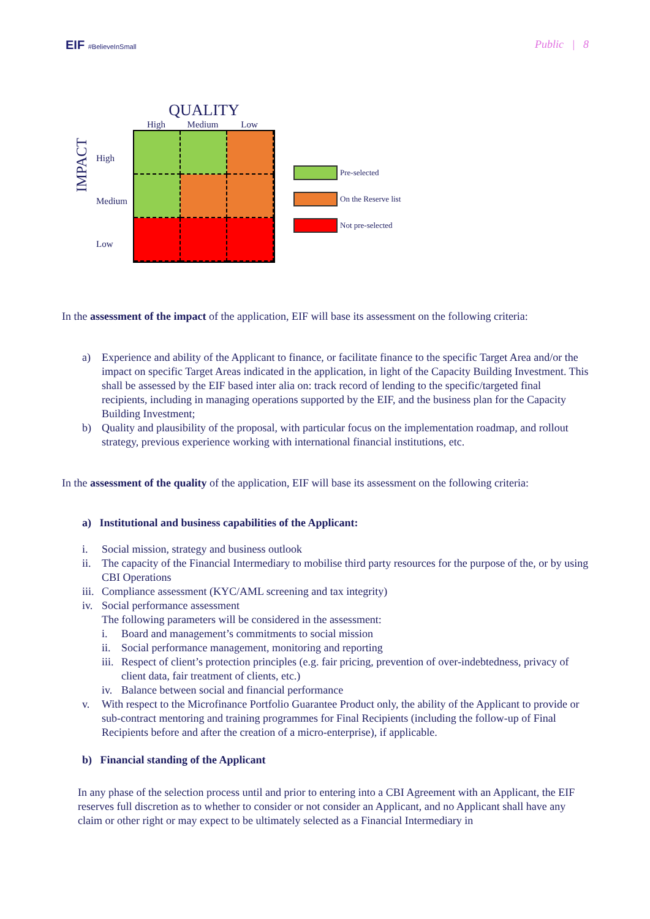EIF #BelieveInSmall
Public | 8
IMPACT
High
Medium
Low
QUALITY
High Medium Low
Pre-selected
On the Reserve list
Not pre-selected
In the assessment of the impact of the application, EIF will base its assessment on the following criteria:
a) Experience and ability of the Applicant to finance, or facilitate finance to the specific Target Area and/or the impact on specific Target Areas indicated in the application, in light of the Capacity Building Investment. This shall be assessed by the EIF based inter alia on: track record of lending to the specific/targeted final recipients, including in managing operations supported by the EIF, and the business plan for the Capacity Building Investment;
b) Quality and plausibility of the proposal, with particular focus on the implementation roadmap, and rollout strategy, previous experience working with international financial institutions, etc.
In the assessment of the quality of the application, EIF will base its assessment on the following criteria:
a) Institutional and business capabilities of the Applicant:
i. Social mission, strategy and business outlook
ii. The capacity of the Financial Intermediary to mobilise third party resources for the purpose of the, or by using CBI Operations
iii. Compliance assessment (KYC/AML screening and tax integrity)
iv. Social performance assessment
The following parameters will be considered in the assessment:
i. Board and management’s commitments to social mission
ii. Social performance management, monitoring and reporting
iii. Respect of client’s protection principles (e.g. fair pricing, prevention of over-indebtedness, privacy of client data, fair treatment of clients, etc.)
iv. Balance between social and financial performance
v. With respect to the Microfinance Portfolio Guarantee Product only, the ability of the Applicant to provide or sub-contract mentoring and training programmes for Final Recipients (including the follow-up of Final Recipients before and after the creation of a micro-enterprise), if applicable.
b) Financial standing of the Applicant
In any phase of the selection process until and prior to entering into a CBI Agreement with an Applicant, the EIF reserves full discretion as to whether to consider or not consider an Applicant, and no Applicant shall have any claim or other right or may expect to be ultimately selected as a Financial Intermediary in